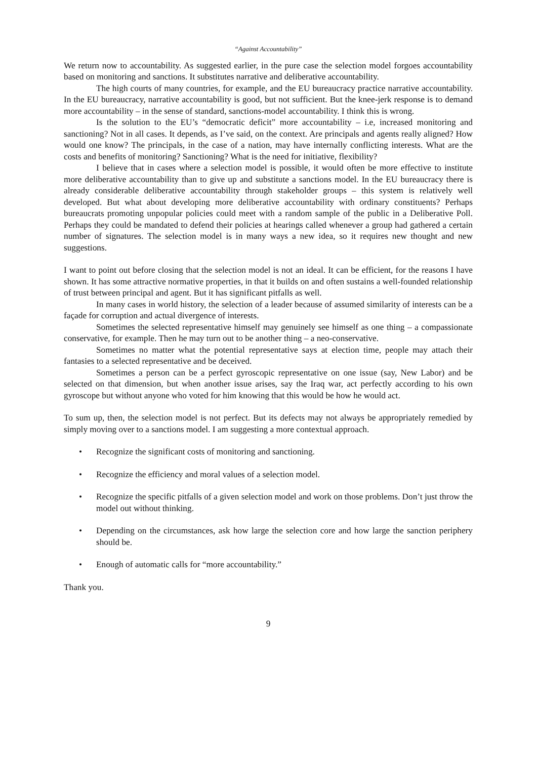“Against Accountability”
We return now to accountability. As suggested earlier, in the pure case the selection model forgoes accountability based on monitoring and sanctions. It substitutes narrative and deliberative accountability.
The high courts of many countries, for example, and the EU bureaucracy practice narrative accountability. In the EU bureaucracy, narrative accountability is good, but not sufficient. But the knee-jerk response is to demand more accountability – in the sense of standard, sanctions-model accountability. I think this is wrong.
Is the solution to the EU’s “democratic deficit” more accountability – i.e, increased monitoring and sanctioning? Not in all cases. It depends, as I’ve said, on the context. Are principals and agents really aligned? How would one know? The principals, in the case of a nation, may have internally conflicting interests. What are the costs and benefits of monitoring? Sanctioning? What is the need for initiative, flexibility?
I believe that in cases where a selection model is possible, it would often be more effective to institute more deliberative accountability than to give up and substitute a sanctions model. In the EU bureaucracy there is already considerable deliberative accountability through stakeholder groups – this system is relatively well developed. But what about developing more deliberative accountability with ordinary constituents? Perhaps bureaucrats promoting unpopular policies could meet with a random sample of the public in a Deliberative Poll. Perhaps they could be mandated to defend their policies at hearings called whenever a group had gathered a certain number of signatures. The selection model is in many ways a new idea, so it requires new thought and new suggestions.
I want to point out before closing that the selection model is not an ideal. It can be efficient, for the reasons I have shown. It has some attractive normative properties, in that it builds on and often sustains a well-founded relationship of trust between principal and agent. But it has significant pitfalls as well.
In many cases in world history, the selection of a leader because of assumed similarity of interests can be a façade for corruption and actual divergence of interests.
Sometimes the selected representative himself may genuinely see himself as one thing – a compassionate conservative, for example. Then he may turn out to be another thing – a neo-conservative.
Sometimes no matter what the potential representative says at election time, people may attach their fantasies to a selected representative and be deceived.
Sometimes a person can be a perfect gyroscopic representative on one issue (say, New Labor) and be selected on that dimension, but when another issue arises, say the Iraq war, act perfectly according to his own gyroscope but without anyone who voted for him knowing that this would be how he would act.
To sum up, then, the selection model is not perfect. But its defects may not always be appropriately remedied by simply moving over to a sanctions model. I am suggesting a more contextual approach.
• Recognize the significant costs of monitoring and sanctioning.
• Recognize the efficiency and moral values of a selection model.
• Recognize the specific pitfalls of a given selection model and work on those problems. Don’t just throw the model out without thinking.
• Depending on the circumstances, ask how large the selection core and how large the sanction periphery should be.
• Enough of automatic calls for “more accountability.”
Thank you.
9